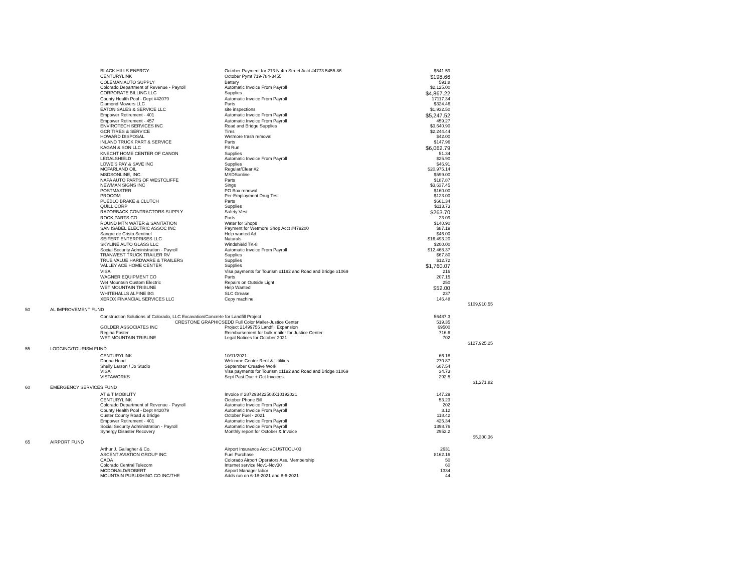| | | BLACK HILLS ENERGY | October Payment for 213 N 4th Street Acct #4773 5455 86 | $541.59 | |
| | | CENTURYLINK | October Pymt 719-784-3455 | $198.66 | |
| | | COLEMAN AUTO SUPPLY | Battery | 591.8 | |
| | | Colorado Department of Revenue - Payroll | Automatic Invoice From Payroll | $2,125.00 | |
| | | CORPORATE BILLING LLC | Supplies | $4,867.22 | |
| | | County Health Pool - Dept #42079 | Automatic Invoice From Payroll | 17117.34 | |
| | | Diamond Mowers LLC | Parts | $324.46 | |
| | | EATON SALES & SERVICE LLC | site inspections | $1,932.50 | |
| | | Empower Retirement - 401 | Automatic Invoice From Payroll | $5,247.52 | |
| | | Empower Retirement - 457 | Automatic Invoice From Payroll | 459.27 | |
| | | ENVIROTECH SERVICES INC | Road and Bridge Supplies | $3,640.90 | |
| | | GCR TIRES & SERVICE | Tires | $2,244.44 | |
| | | HOWARD DISPOSAL | Wetmore trash removal | $42.00 | |
| | | INLAND TRUCK PART & SERVICE | Parts | $147.96 | |
| | | KAGAN & SON LLC | Pit Run | $6,062.79 | |
| | | KNECHT HOME CENTER OF CANON | Supplies | 51.34 | |
| | | LEGALSHIELD | Automatic Invoice From Payroll | $25.90 | |
| | | LOWE'S PAY & SAVE INC | Supplies | $46.91 | |
| | | MCFARLAND OIL | Regular/Clear #2 | $20,975.14 | |
| | | MSDSONLINE, INC. | MSDSonline | $599.00 | |
| | | NAPA AUTO PARTS OF WESTCLIFFE | Parts | $187.87 | |
| | | NEWMAN SIGNS INC | Sings | $3,637.45 | |
| | | POSTMASTER | PO Box renewal | $160.00 | |
| | | PROCOM | Per-Employment Drug Test | $123.00 | |
| | | PUEBLO BRAKE & CLUTCH | Parts | $661.34 | |
| | | QUILL CORP | Supplies | $113.73 | |
| | | RAZORBACK CONTRACTORS SUPPLY | Safety Vest | $263.70 | |
| | | ROCK PARTS CO | Parts | 23.09 | |
| | | ROUND MTN WATER & SANITATION | Water for Shops | $140.90 | |
| | | SAN ISABEL ELECTRIC ASSOC INC | Payment for Wetmore Shop Acct #479200 | $87.19 | |
| | | Sangre de Cristo Sentinel | Help wanted Ad | $46.00 | |
| | | SEIFERT ENTERPRISES LLC | Naturals | $16,493.20 | |
| | | SKYLINE AUTO GLASS LLC | Windshield TK-8 | $200.00 | |
| | | Social Security Administration - Payroll | Automatic Invoice From Payroll | $12,468.37 | |
| | | TRANWEST TRUCK TRAILER RV | Supplies | $67.80 | |
| | | TRUE VALUE HARDWARE & TRAILERS | Supplies | $12.72 | |
| | | VALLEY ACE HOME CENTER | Supplies | $1,760.07 | |
| | | VISA | Visa payments for Tourism x1192 and Road and Bridge x1069 | 216 | |
| | | WAGNER EQUIPMENT CO | Parts | 207.15 | |
| | | Wet Mountain Custom Electric | Repairs on Outside Light | 250 | |
| | | WET MOUNTAIN TRIBUNE | Help Wanted | $52.00 | |
| | | WHITEHALLS ALPINE BG | SLC Grease | 237 | |
| | | XEROX FINANCIAL SERVICES LLC | Copy machine | 146.48 | |
| | | | | | $109,910.55 |
| 50 | AL IMPROVEMENT FUND | | | | |
| | | Construction Solutions of Colorado, LLC Excavation/Concrete for Landfill Project | | 56487.3 | |
| | | CRESTONE GRAPHICS | EDD Full Color Mailer-Justice Center | 519.35 | |
| | | GOLDER ASSOCIATES INC | Project 21499756 Landfill Expansion | 69500 | |
| | | Regina Foster | Reimbursement for bulk mailer for Justice Center | 716.6 | |
| | | WET MOUNTAIN TRIBUNE | Legal Notices for October 2021 | 702 | |
| | | | | | $127,925.25 |
| 55 | LODGING/TOURISM FUND | | | | |
| | | CENTURYLINK | 10/11/2021 | 66.18 | |
| | | Donna Hood | Welcome Center Rent & Utilities | 270.87 | |
| | | Shelly Larson / Jo Studio | September Creative Work | 607.54 | |
| | | VISA | Visa payments for Tourism x1192 and Road and Bridge x1069 | 34.73 | |
| | | VISTAWORKS | Sept Past Due + Oct Invoices | 292.5 | |
| | | | | | $1,271.82 |
| 60 | EMERGENCY SERVICES FUND | | | | |
| | | AT & T MOBILITY | Invoice # 287293422508X10192021 | 147.29 | |
| | | CENTURYLINK | October Phone Bill | 53.23 | |
| | | Colorado Department of Revenue - Payroll | Automatic Invoice From Payroll | 202 | |
| | | County Health Pool - Dept #42079 | Automatic Invoice From Payroll | 3.12 | |
| | | Custer County Road & Bridge | October Fuel - 2021 | 118.42 | |
| | | Empower Retirement - 401 | Automatic Invoice From Payroll | 425.34 | |
| | | Social Security Administration - Payroll | Automatic Invoice From Payroll | 1398.76 | |
| | | Synergy Disaster Recovery | Monthly report for October & Invoice | 2952.2 | |
| | | | | | $5,300.36 |
| 65 | AIRPORT FUND | | | | |
| | | Arthur J. Gallagher & Co. | Airport Insurance Acct #CUSTCOU-03 | 2631 | |
| | | ASCENT AVIATION GROUP INC | Fuel Purchase | 8162.16 | |
| | | CAOA | Colorado Airport Operators Ass. Membership | 50 | |
| | | Colorado Central Telecom | Internet service Nov1-Nov30 | 60 | |
| | | MCDONALD/ROBERT | Airport Manager labor | 1334 | |
| | | MOUNTAIN PUBLISHING CO INC/THE | Adds run on 6-18-2021 and 8-6-2021 | 44 | |